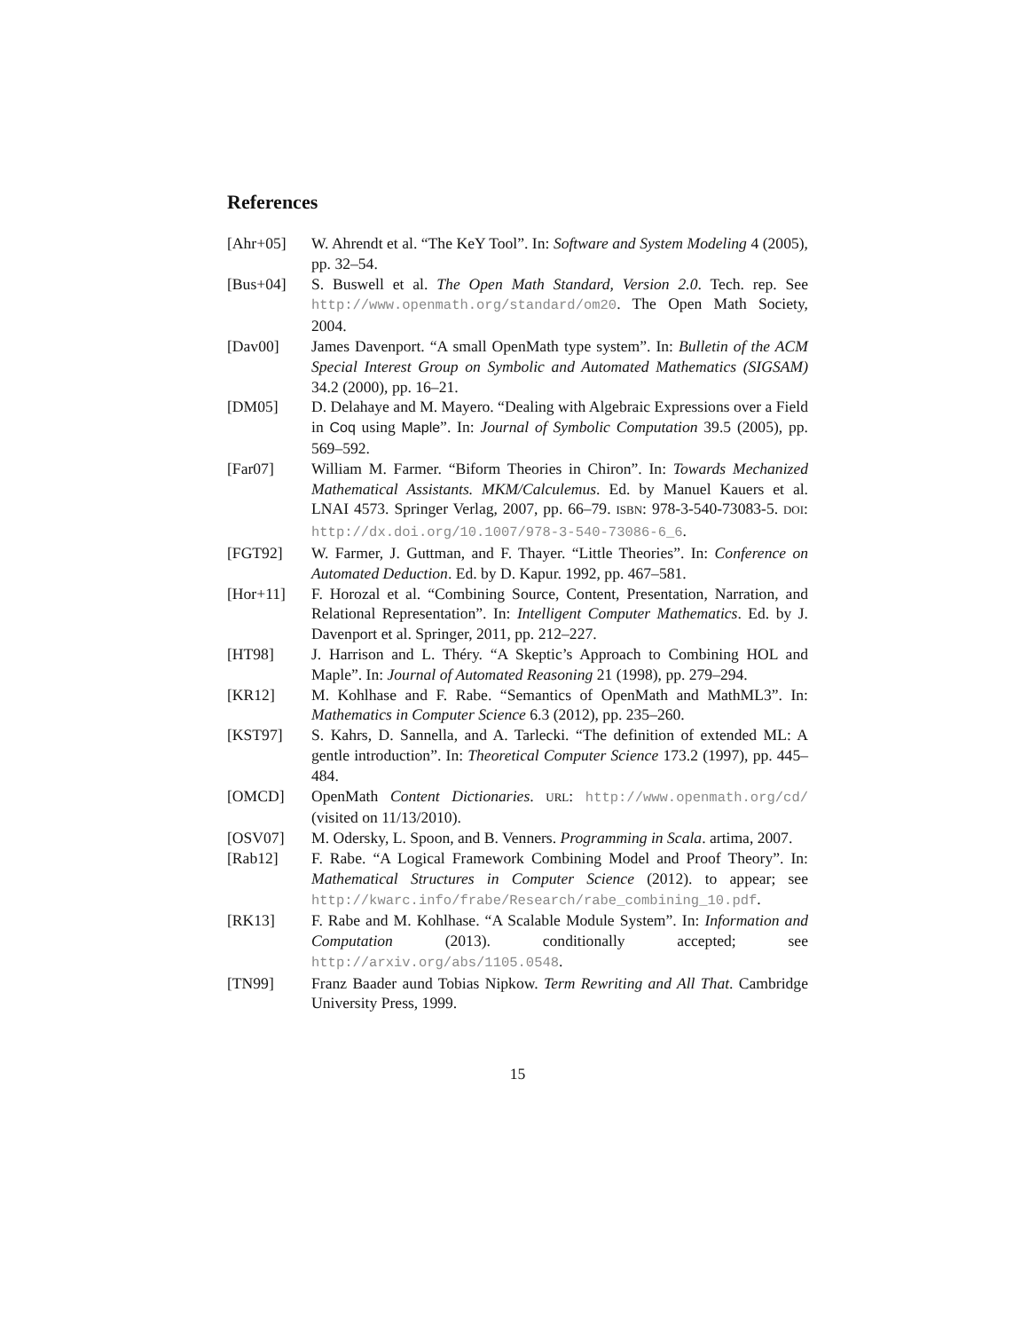References
[Ahr+05] W. Ahrendt et al. “The KeY Tool”. In: Software and System Modeling 4 (2005), pp. 32–54.
[Bus+04] S. Buswell et al. The Open Math Standard, Version 2.0. Tech. rep. See http://www.openmath.org/standard/om20. The Open Math Society, 2004.
[Dav00] James Davenport. “A small OpenMath type system”. In: Bulletin of the ACM Special Interest Group on Symbolic and Automated Mathematics (SIGSAM) 34.2 (2000), pp. 16–21.
[DM05] D. Delahaye and M. Mayero. “Dealing with Algebraic Expressions over a Field in Coq using Maple”. In: Journal of Symbolic Computation 39.5 (2005), pp. 569–592.
[Far07] William M. Farmer. “Biform Theories in Chiron”. In: Towards Mechanized Mathematical Assistants. MKM/Calculemus. Ed. by Manuel Kauers et al. LNAI 4573. Springer Verlag, 2007, pp. 66–79. ISBN: 978-3-540-73083-5. DOI: http://dx.doi.org/10.1007/978-3-540-73086-6_6.
[FGT92] W. Farmer, J. Guttman, and F. Thayer. “Little Theories”. In: Conference on Automated Deduction. Ed. by D. Kapur. 1992, pp. 467–581.
[Hor+11] F. Horozal et al. “Combining Source, Content, Presentation, Narration, and Relational Representation”. In: Intelligent Computer Mathematics. Ed. by J. Davenport et al. Springer, 2011, pp. 212–227.
[HT98] J. Harrison and L. Théry. “A Skeptic’s Approach to Combining HOL and Maple”. In: Journal of Automated Reasoning 21 (1998), pp. 279–294.
[KR12] M. Kohlhase and F. Rabe. “Semantics of OpenMath and MathML3”. In: Mathematics in Computer Science 6.3 (2012), pp. 235–260.
[KST97] S. Kahrs, D. Sannella, and A. Tarlecki. “The definition of extended ML: A gentle introduction”. In: Theoretical Computer Science 173.2 (1997), pp. 445–484.
[OMCD] OpenMath Content Dictionaries. URL: http://www.openmath.org/cd/ (visited on 11/13/2010).
[OSV07] M. Odersky, L. Spoon, and B. Venners. Programming in Scala. artima, 2007.
[Rab12] F. Rabe. “A Logical Framework Combining Model and Proof Theory”. In: Mathematical Structures in Computer Science (2012). to appear; see http://kwarc.info/frabe/Research/rabe_combining_10.pdf.
[RK13] F. Rabe and M. Kohlhase. “A Scalable Module System”. In: Information and Computation (2013). conditionally accepted; see http://arxiv.org/abs/1105.0548.
[TN99] Franz Baader aund Tobias Nipkow. Term Rewriting and All That. Cambridge University Press, 1999.
15